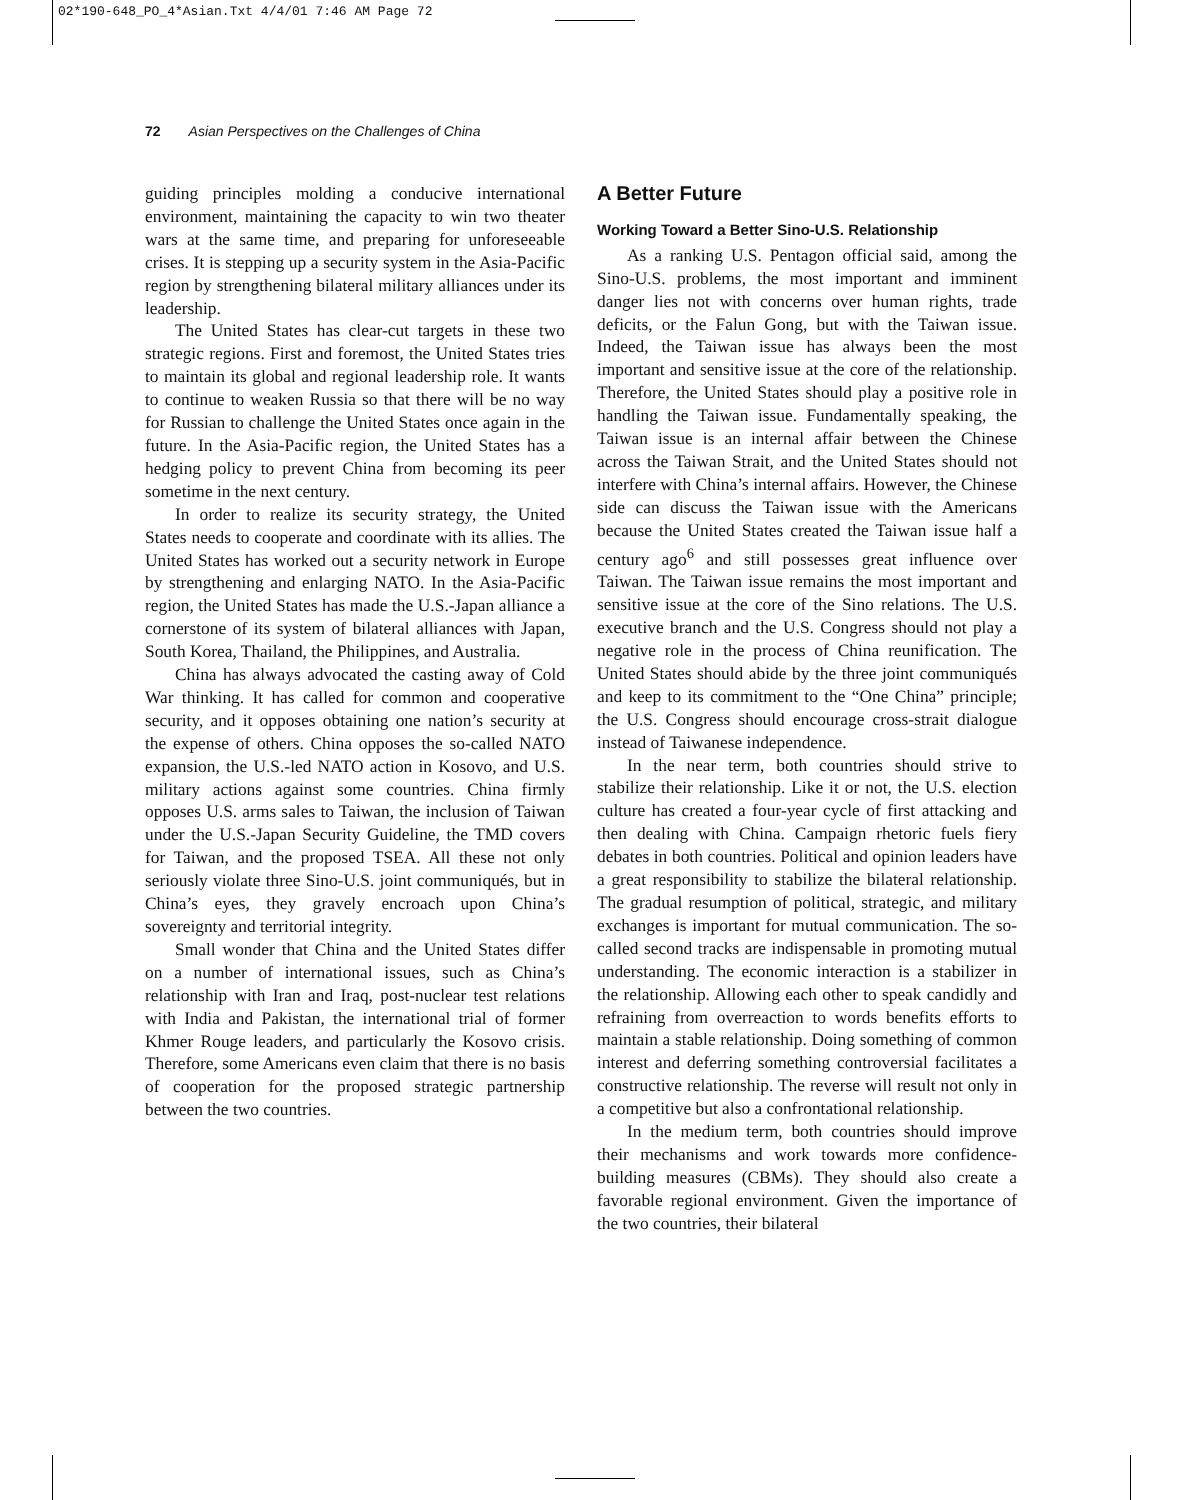02*190-648_PO_4*Asian.Txt 4/4/01 7:46 AM Page 72
72 Asian Perspectives on the Challenges of China
guiding principles molding a conducive international environment, maintaining the capacity to win two theater wars at the same time, and preparing for unforeseeable crises. It is stepping up a security system in the Asia-Pacific region by strengthening bilateral military alliances under its leadership.
The United States has clear-cut targets in these two strategic regions. First and foremost, the United States tries to maintain its global and regional leadership role. It wants to continue to weaken Russia so that there will be no way for Russian to challenge the United States once again in the future. In the Asia-Pacific region, the United States has a hedging policy to prevent China from becoming its peer sometime in the next century.
In order to realize its security strategy, the United States needs to cooperate and coordinate with its allies. The United States has worked out a security network in Europe by strengthening and enlarging NATO. In the Asia-Pacific region, the United States has made the U.S.-Japan alliance a cornerstone of its system of bilateral alliances with Japan, South Korea, Thailand, the Philippines, and Australia.
China has always advocated the casting away of Cold War thinking. It has called for common and cooperative security, and it opposes obtaining one nation’s security at the expense of others. China opposes the so-called NATO expansion, the U.S.-led NATO action in Kosovo, and U.S. military actions against some countries. China firmly opposes U.S. arms sales to Taiwan, the inclusion of Taiwan under the U.S.-Japan Security Guideline, the TMD covers for Taiwan, and the proposed TSEA. All these not only seriously violate three Sino-U.S. joint communiqués, but in China’s eyes, they gravely encroach upon China’s sovereignty and territorial integrity.
Small wonder that China and the United States differ on a number of international issues, such as China’s relationship with Iran and Iraq, post-nuclear test relations with India and Pakistan, the international trial of former Khmer Rouge leaders, and particularly the Kosovo crisis. Therefore, some Americans even claim that there is no basis of cooperation for the proposed strategic partnership between the two countries.
A Better Future
Working Toward a Better Sino-U.S. Relationship
As a ranking U.S. Pentagon official said, among the Sino-U.S. problems, the most important and imminent danger lies not with concerns over human rights, trade deficits, or the Falun Gong, but with the Taiwan issue. Indeed, the Taiwan issue has always been the most important and sensitive issue at the core of the relationship. Therefore, the United States should play a positive role in handling the Taiwan issue. Fundamentally speaking, the Taiwan issue is an internal affair between the Chinese across the Taiwan Strait, and the United States should not interfere with China’s internal affairs. However, the Chinese side can discuss the Taiwan issue with the Americans because the United States created the Taiwan issue half a century ago<sup>6</sup> and still possesses great influence over Taiwan. The Taiwan issue remains the most important and sensitive issue at the core of the Sino relations. The U.S. executive branch and the U.S. Congress should not play a negative role in the process of China reunification. The United States should abide by the three joint communiqués and keep to its commitment to the “One China” principle; the U.S. Congress should encourage cross-strait dialogue instead of Taiwanese independence.
In the near term, both countries should strive to stabilize their relationship. Like it or not, the U.S. election culture has created a four-year cycle of first attacking and then dealing with China. Campaign rhetoric fuels fiery debates in both countries. Political and opinion leaders have a great responsibility to stabilize the bilateral relationship. The gradual resumption of political, strategic, and military exchanges is important for mutual communication. The so-called second tracks are indispensable in promoting mutual understanding. The economic interaction is a stabilizer in the relationship. Allowing each other to speak candidly and refraining from overreaction to words benefits efforts to maintain a stable relationship. Doing something of common interest and deferring something controversial facilitates a constructive relationship. The reverse will result not only in a competitive but also a confrontational relationship.
In the medium term, both countries should improve their mechanisms and work towards more confidence-building measures (CBMs). They should also create a favorable regional environment. Given the importance of the two countries, their bilateral